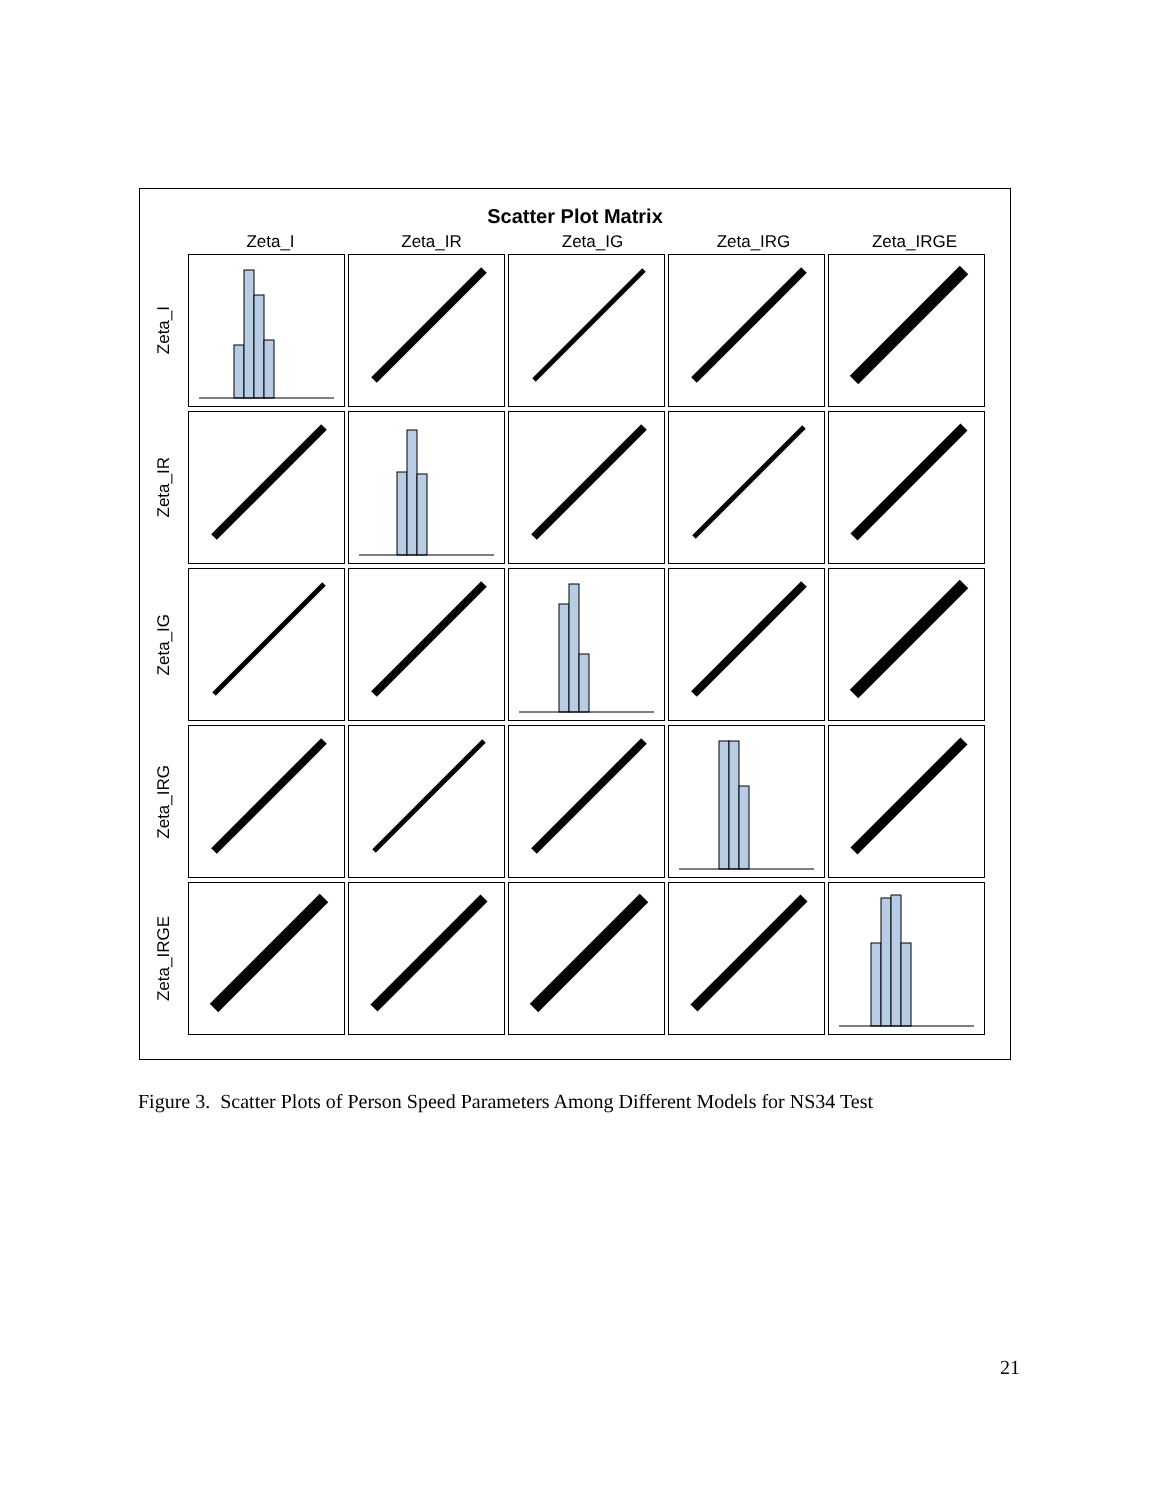Scatter Plot Matrix
Zeta_I Zeta_IR Zeta_IG Zeta_IRG Zeta_IRGE
Zeta_I
Zeta_IR
Zeta_IG
Zeta_IRG
Zeta_IRGE
Figure 3. Scatter Plots of Person Speed Parameters Among Different Models for NS34 Test
21